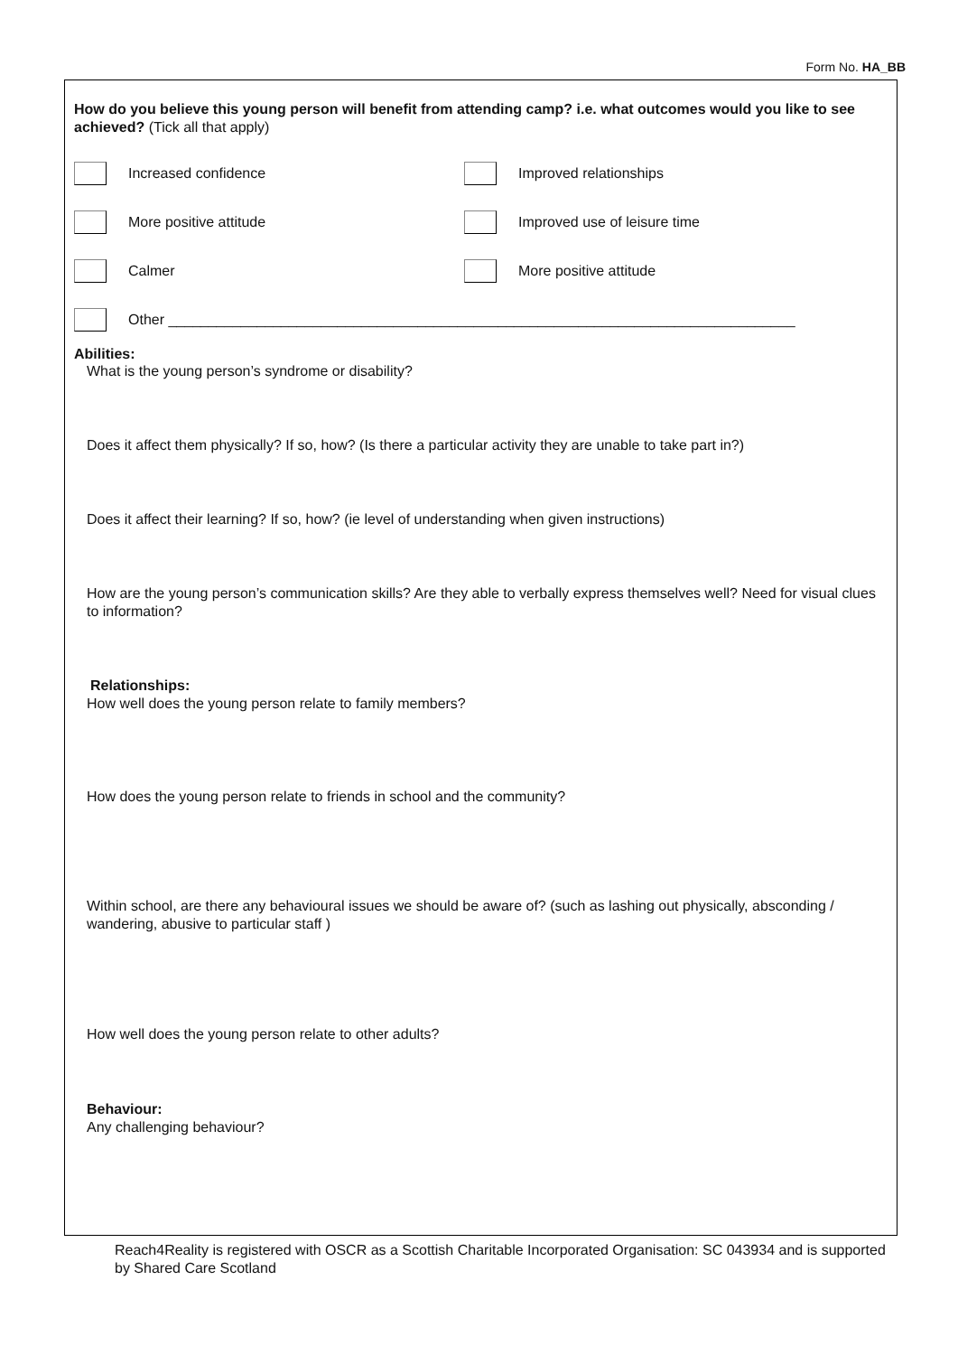Form No. HA_BB
How do you believe this young person will benefit from attending camp? i.e. what outcomes would you like to see achieved? (Tick all that apply)
Increased confidence Improved relationships
More positive attitude Improved use of leisure time
Calmer More positive attitude
Other ______________________________________________________________________________
Abilities:
What is the young person’s syndrome or disability?
Does it affect them physically? If so, how? (Is there a particular activity they are unable to take part in?)
Does it affect their learning? If so, how? (ie level of understanding when given instructions)
How are the young person’s communication skills? Are they able to verbally express themselves well? Need for visual clues to information?
Relationships:
How well does the young person relate to family members?
How does the young person relate to friends in school and the community?
Within school, are there any behavioural issues we should be aware of? (such as lashing out physically, absconding / wandering, abusive to particular staff )
How well does the young person relate to other adults?
Behaviour:
Any challenging behaviour?
Reach4Reality is registered with OSCR as a Scottish Charitable Incorporated Organisation: SC 043934 and is supported by Shared Care Scotland